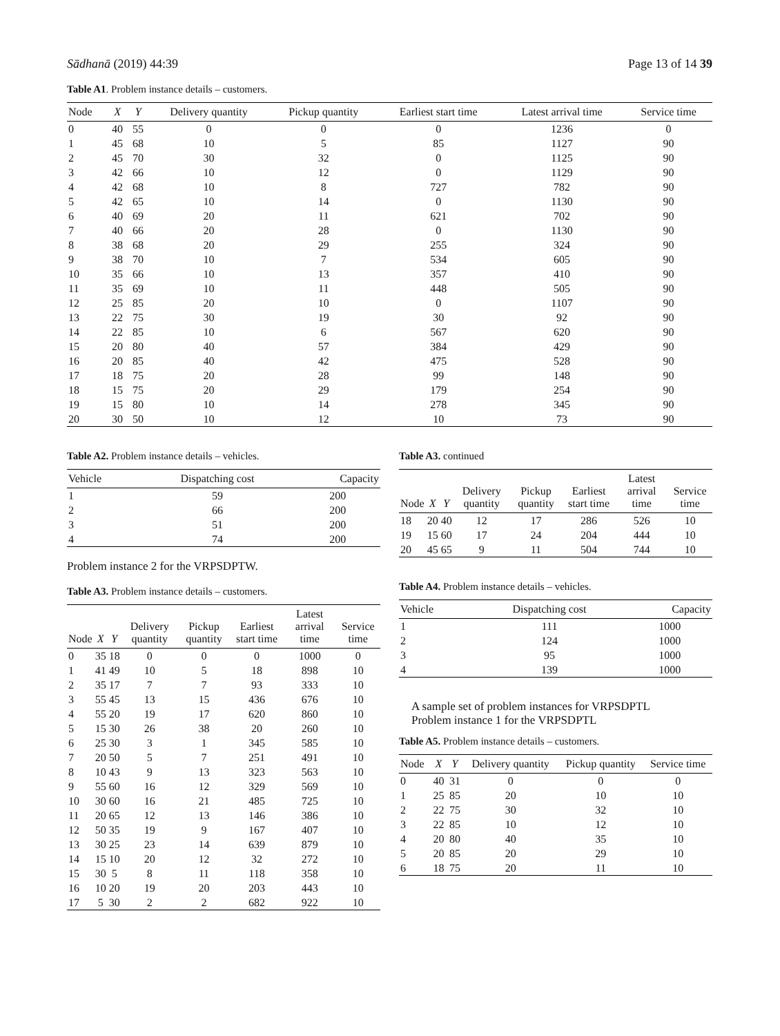Sādhanā (2019) 44:39 Page 13 of 14 39
Table A1. Problem instance details – customers.
| Node | X | Y | Delivery quantity | Pickup quantity | Earliest start time | Latest arrival time | Service time |
| --- | --- | --- | --- | --- | --- | --- | --- |
| 0 | 40 | 55 | 0 | 0 | 0 | 1236 | 0 |
| 1 | 45 | 68 | 10 | 5 | 85 | 1127 | 90 |
| 2 | 45 | 70 | 30 | 32 | 0 | 1125 | 90 |
| 3 | 42 | 66 | 10 | 12 | 0 | 1129 | 90 |
| 4 | 42 | 68 | 10 | 8 | 727 | 782 | 90 |
| 5 | 42 | 65 | 10 | 14 | 0 | 1130 | 90 |
| 6 | 40 | 69 | 20 | 11 | 621 | 702 | 90 |
| 7 | 40 | 66 | 20 | 28 | 0 | 1130 | 90 |
| 8 | 38 | 68 | 20 | 29 | 255 | 324 | 90 |
| 9 | 38 | 70 | 10 | 7 | 534 | 605 | 90 |
| 10 | 35 | 66 | 10 | 13 | 357 | 410 | 90 |
| 11 | 35 | 69 | 10 | 11 | 448 | 505 | 90 |
| 12 | 25 | 85 | 20 | 10 | 0 | 1107 | 90 |
| 13 | 22 | 75 | 30 | 19 | 30 | 92 | 90 |
| 14 | 22 | 85 | 10 | 6 | 567 | 620 | 90 |
| 15 | 20 | 80 | 40 | 57 | 384 | 429 | 90 |
| 16 | 20 | 85 | 40 | 42 | 475 | 528 | 90 |
| 17 | 18 | 75 | 20 | 28 | 99 | 148 | 90 |
| 18 | 15 | 75 | 20 | 29 | 179 | 254 | 90 |
| 19 | 15 | 80 | 10 | 14 | 278 | 345 | 90 |
| 20 | 30 | 50 | 10 | 12 | 10 | 73 | 90 |
Table A2. Problem instance details – vehicles.
| Vehicle | Dispatching cost | Capacity |
| --- | --- | --- |
| 1 | 59 | 200 |
| 2 | 66 | 200 |
| 3 | 51 | 200 |
| 4 | 74 | 200 |
Problem instance 2 for the VRPSDPTW.
Table A3. Problem instance details – customers.
| Node | X | Y | Delivery quantity | Pickup quantity | Earliest start time | Latest arrival time | Service time |
| --- | --- | --- | --- | --- | --- | --- | --- |
| 0 | 35 | 18 | 0 | 0 | 0 | 1000 | 0 |
| 1 | 41 | 49 | 10 | 5 | 18 | 898 | 10 |
| 2 | 35 | 17 | 7 | 7 | 93 | 333 | 10 |
| 3 | 55 | 45 | 13 | 15 | 436 | 676 | 10 |
| 4 | 55 | 20 | 19 | 17 | 620 | 860 | 10 |
| 5 | 15 | 30 | 26 | 38 | 20 | 260 | 10 |
| 6 | 25 | 30 | 3 | 1 | 345 | 585 | 10 |
| 7 | 20 | 50 | 5 | 7 | 251 | 491 | 10 |
| 8 | 10 | 43 | 9 | 13 | 323 | 563 | 10 |
| 9 | 55 | 60 | 16 | 12 | 329 | 569 | 10 |
| 10 | 30 | 60 | 16 | 21 | 485 | 725 | 10 |
| 11 | 20 | 65 | 12 | 13 | 146 | 386 | 10 |
| 12 | 50 | 35 | 19 | 9 | 167 | 407 | 10 |
| 13 | 30 | 25 | 23 | 14 | 639 | 879 | 10 |
| 14 | 15 | 10 | 20 | 12 | 32 | 272 | 10 |
| 15 | 30 | 5 | 8 | 11 | 118 | 358 | 10 |
| 16 | 10 | 20 | 19 | 20 | 203 | 443 | 10 |
| 17 | 5 | 30 | 2 | 2 | 682 | 922 | 10 |
Table A3. continued
| Node | X | Y | Delivery quantity | Pickup quantity | Earliest start time | Latest arrival time | Service time |
| --- | --- | --- | --- | --- | --- | --- | --- |
| 18 | 20 | 40 | 12 | 17 | 286 | 526 | 10 |
| 19 | 15 | 60 | 17 | 24 | 204 | 444 | 10 |
| 20 | 45 | 65 | 9 | 11 | 504 | 744 | 10 |
Table A4. Problem instance details – vehicles.
| Vehicle | Dispatching cost | Capacity |
| --- | --- | --- |
| 1 | 111 | 1000 |
| 2 | 124 | 1000 |
| 3 | 95 | 1000 |
| 4 | 139 | 1000 |
A sample set of problem instances for VRPSDPTL
Problem instance 1 for the VRPSDPTL
Table A5. Problem instance details – customers.
| Node | X | Y | Delivery quantity | Pickup quantity | Service time |
| --- | --- | --- | --- | --- | --- |
| 0 | 40 | 31 | 0 | 0 | 0 |
| 1 | 25 | 85 | 20 | 10 | 10 |
| 2 | 22 | 75 | 30 | 32 | 10 |
| 3 | 22 | 85 | 10 | 12 | 10 |
| 4 | 20 | 80 | 40 | 35 | 10 |
| 5 | 20 | 85 | 20 | 29 | 10 |
| 6 | 18 | 75 | 20 | 11 | 10 |